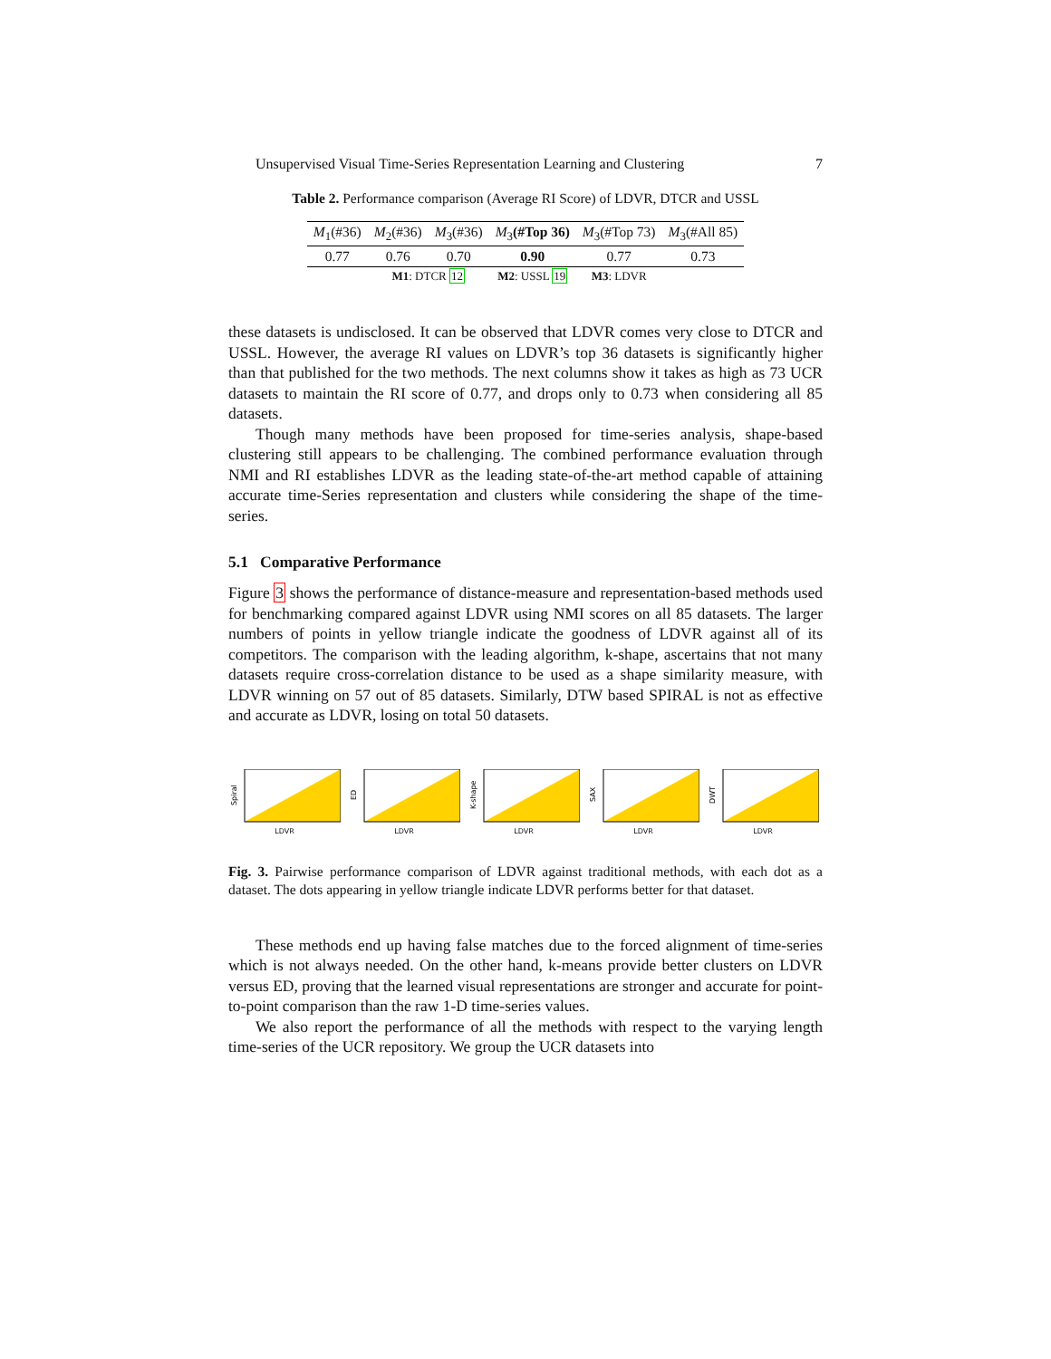Unsupervised Visual Time-Series Representation Learning and Clustering 7
Table 2. Performance comparison (Average RI Score) of LDVR, DTCR and USSL
| M<sub>1</sub>(#36) | M<sub>2</sub>(#36) | M<sub>3</sub>(#36) | M<sub>3</sub> (#Top 36) | M<sub>3</sub>(#Top 73) | M<sub>3</sub>(#All 85) |
| --- | --- | --- | --- | --- | --- |
| 0.77 | 0.76 | 0.70 | 0.90 | 0.77 | 0.73 |
| | M1 : DTCR 12 | | M2 : USSL 19 | M3 : LDVR | |
these datasets is undisclosed. It can be observed that LDVR comes very close to DTCR and USSL. However, the average RI values on LDVR’s top 36 datasets is significantly higher than that published for the two methods. The next columns show it takes as high as 73 UCR datasets to maintain the RI score of 0.77, and drops only to 0.73 when considering all 85 datasets.
Though many methods have been proposed for time-series analysis, shape-based clustering still appears to be challenging. The combined performance evaluation through NMI and RI establishes LDVR as the leading state-of-the-art method capable of attaining accurate time-Series representation and clusters while considering the shape of the time-series.
5.1 Comparative Performance
Figure 3 shows the performance of distance-measure and representation-based methods used for benchmarking compared against LDVR using NMI scores on all 85 datasets. The larger numbers of points in yellow triangle indicate the goodness of LDVR against all of its competitors. The comparison with the leading algorithm, k-shape, ascertains that not many datasets require cross-correlation distance to be used as a shape similarity measure, with LDVR winning on 57 out of 85 datasets. Similarly, DTW based SPIRAL is not as effective and accurate as LDVR, losing on total 50 datasets.
Spiral
LDVR
ED
LDVR
K-shape
LDVR
SAX
LDVR
DWT
LDVR
Fig. 3. Pairwise performance comparison of LDVR against traditional methods, with each dot as a dataset. The dots appearing in yellow triangle indicate LDVR performs better for that dataset.
These methods end up having false matches due to the forced alignment of time-series which is not always needed. On the other hand, k-means provide better clusters on LDVR versus ED, proving that the learned visual representations are stronger and accurate for point-to-point comparison than the raw 1-D time-series values.
We also report the performance of all the methods with respect to the varying length time-series of the UCR repository. We group the UCR datasets into